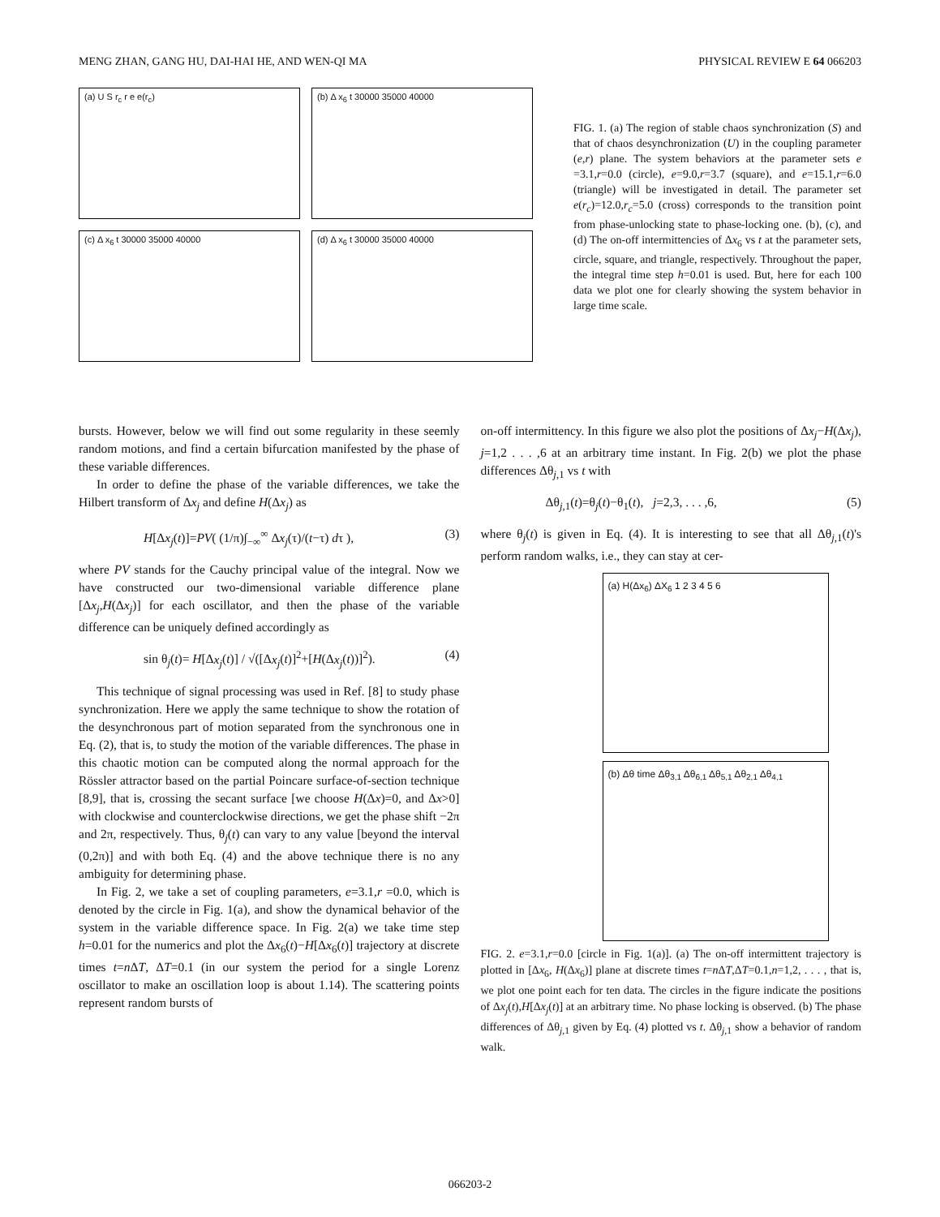MENG ZHAN, GANG HU, DAI-HAI HE, AND WEN-QI MA PHYSICAL REVIEW E 64 066203
(a) U S r<sub>c</sub> r e e(r<sub>c</sub>)
(b) Δ x<sub>6</sub> t 30000 35000 40000
(c) Δ x<sub>6</sub> t 30000 35000 40000
(d) Δ x<sub>6</sub> t 30000 35000 40000
FIG. 1. (a) The region of stable chaos synchronization (S) and that of chaos desynchronization (U) in the coupling parameter (e,r) plane. The system behaviors at the parameter sets e =3.1,r=0.0 (circle), e=9.0,r=3.7 (square), and e=15.1,r=6.0 (triangle) will be investigated in detail. The parameter set e(r<sub>c</sub>)=12.0,r<sub>c</sub>=5.0 (cross) corresponds to the transition point from phase-unlocking state to phase-locking one. (b), (c), and (d) The on-off intermittencies of Δx<sub>6</sub> vs t at the parameter sets, circle, square, and triangle, respectively. Throughout the paper, the integral time step h=0.01 is used. But, here for each 100 data we plot one for clearly showing the system behavior in large time scale.
bursts. However, below we will find out some regularity in these seemly random motions, and find a certain bifurcation manifested by the phase of these variable differences.
In order to define the phase of the variable differences, we take the Hilbert transform of Δx<sub>j</sub> and define H(Δx<sub>j</sub>) as
H[Δx<sub>j</sub>(t)]=PV( (1/π)∫<sub>−∞</sub><sup>∞</sup> Δx<sub>j</sub>(τ)/(t−τ) dτ ), (3)
where PV stands for the Cauchy principal value of the integral. Now we have constructed our two-dimensional variable difference plane [Δx<sub>j</sub>,H(Δx<sub>j</sub>)] for each oscillator, and then the phase of the variable difference can be uniquely defined accordingly as
sin θ<sub>j</sub>(t)= H[Δx<sub>j</sub>(t)] / √([Δx<sub>j</sub>(t)]<sup>2</sup>+[H(Δx<sub>j</sub>(t))]<sup>2</sup>). (4)
This technique of signal processing was used in Ref. [8] to study phase synchronization. Here we apply the same technique to show the rotation of the desynchronous part of motion separated from the synchronous one in Eq. (2), that is, to study the motion of the variable differences. The phase in this chaotic motion can be computed along the normal approach for the Rössler attractor based on the partial Poincare surface-of-section technique [8,9], that is, crossing the secant surface [we choose H(Δx)=0, and Δx>0] with clockwise and counterclockwise directions, we get the phase shift −2π and 2π, respectively. Thus, θ<sub>j</sub>(t) can vary to any value [beyond the interval (0,2π)] and with both Eq. (4) and the above technique there is no any ambiguity for determining phase.
In Fig. 2, we take a set of coupling parameters, e=3.1,r =0.0, which is denoted by the circle in Fig. 1(a), and show the dynamical behavior of the system in the variable difference space. In Fig. 2(a) we take time step h=0.01 for the numerics and plot the Δx<sub>6</sub>(t)−H[Δx<sub>6</sub>(t)] trajectory at discrete times t=n ΔT, ΔT=0.1 (in our system the period for a single Lorenz oscillator to make an oscillation loop is about 1.14). The scattering points represent random bursts of
on-off intermittency. In this figure we also plot the positions of Δx<sub>j</sub>−H(Δx<sub>j</sub>), j=1,2 . . . ,6 at an arbitrary time instant. In Fig. 2(b) we plot the phase differences Δθ<sub>j,1</sub> vs t with
Δθ<sub>j,1</sub>(t)=θ<sub>j</sub>(t)−θ<sub>1</sub>(t), j=2,3, . . . ,6, (5)
where θ<sub>j</sub>(t) is given in Eq. (4). It is interesting to see that all Δθ<sub>j,1</sub>(t)'s perform random walks, i.e., they can stay at cer-
(a) H(Δx<sub>6</sub>) ΔX<sub>6</sub> 1 2 3 4 5 6
(b) Δθ time Δθ<sub>3,1</sub> Δθ<sub>6,1</sub> Δθ<sub>5,1</sub> Δθ<sub>2,1</sub> Δθ<sub>4,1</sub>
FIG. 2. e=3.1,r=0.0 [circle in Fig. 1(a)]. (a) The on-off intermittent trajectory is plotted in [Δx<sub>6</sub>, H(Δx<sub>6</sub>)] plane at discrete times t=n ΔT,ΔT=0.1,n=1,2, . . . , that is, we plot one point each for ten data. The circles in the figure indicate the positions of Δx<sub>j</sub>(t),H[Δx<sub>j</sub>(t)] at an arbitrary time. No phase locking is observed. (b) The phase differences of Δθ<sub>j,1</sub> given by Eq. (4) plotted vs t. Δθ<sub>j,1</sub> show a behavior of random walk.
066203-2